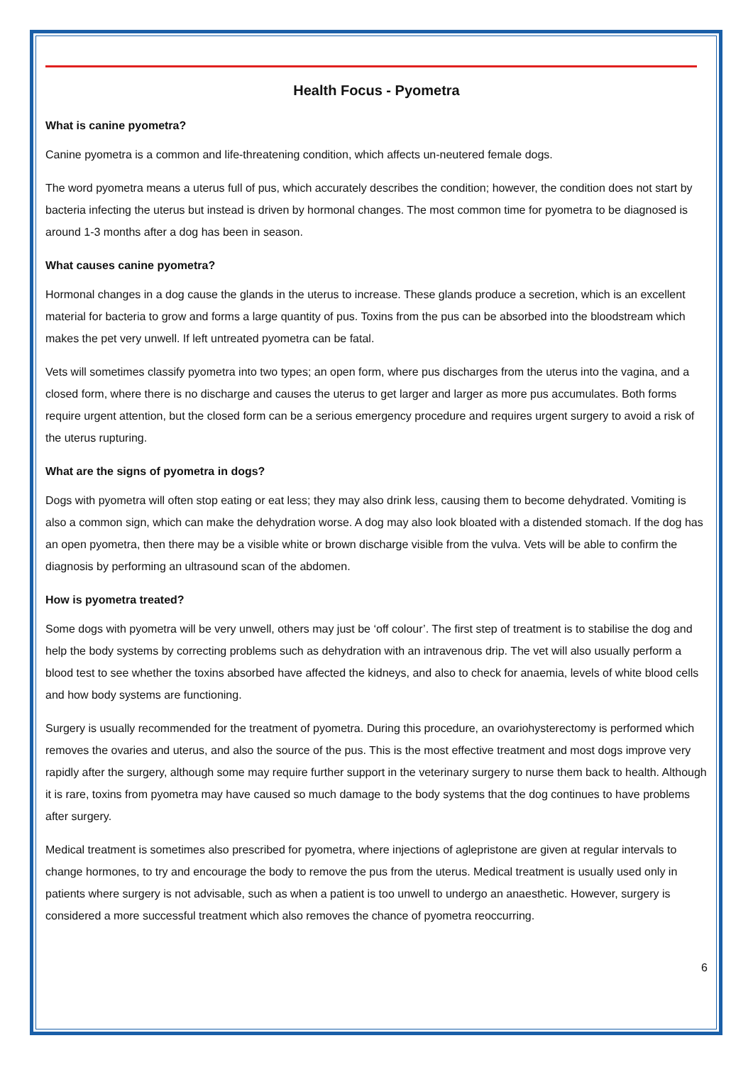Health Focus - Pyometra
What is canine pyometra?
Canine pyometra is a common and life-threatening condition, which affects un-neutered female dogs.
The word pyometra means a uterus full of pus, which accurately describes the condition; however, the condition does not start by bacteria infecting the uterus but instead is driven by hormonal changes. The most common time for pyometra to be diagnosed is around 1-3 months after a dog has been in season.
What causes canine pyometra?
Hormonal changes in a dog cause the glands in the uterus to increase. These glands produce a secretion, which is an excellent material for bacteria to grow and forms a large quantity of pus. Toxins from the pus can be absorbed into the bloodstream which makes the pet very unwell. If left untreated pyometra can be fatal.
Vets will sometimes classify pyometra into two types; an open form, where pus discharges from the uterus into the vagina, and a closed form, where there is no discharge and causes the uterus to get larger and larger as more pus accumulates. Both forms require urgent attention, but the closed form can be a serious emergency procedure and requires urgent surgery to avoid a risk of the uterus rupturing.
What are the signs of pyometra in dogs?
Dogs with pyometra will often stop eating or eat less; they may also drink less, causing them to become dehydrated. Vomiting is also a common sign, which can make the dehydration worse. A dog may also look bloated with a distended stomach. If the dog has an open pyometra, then there may be a visible white or brown discharge visible from the vulva. Vets will be able to confirm the diagnosis by performing an ultrasound scan of the abdomen.
How is pyometra treated?
Some dogs with pyometra will be very unwell, others may just be ‘off colour’. The first step of treatment is to stabilise the dog and help the body systems by correcting problems such as dehydration with an intravenous drip. The vet will also usually perform a blood test to see whether the toxins absorbed have affected the kidneys, and also to check for anaemia, levels of white blood cells and how body systems are functioning.
Surgery is usually recommended for the treatment of pyometra. During this procedure, an ovariohysterectomy is performed which removes the ovaries and uterus, and also the source of the pus. This is the most effective treatment and most dogs improve very rapidly after the surgery, although some may require further support in the veterinary surgery to nurse them back to health. Although it is rare, toxins from pyometra may have caused so much damage to the body systems that the dog continues to have problems after surgery.
Medical treatment is sometimes also prescribed for pyometra, where injections of aglepristone are given at regular intervals to change hormones, to try and encourage the body to remove the pus from the uterus. Medical treatment is usually used only in patients where surgery is not advisable, such as when a patient is too unwell to undergo an anaesthetic. However, surgery is considered a more successful treatment which also removes the chance of pyometra reoccurring.
6